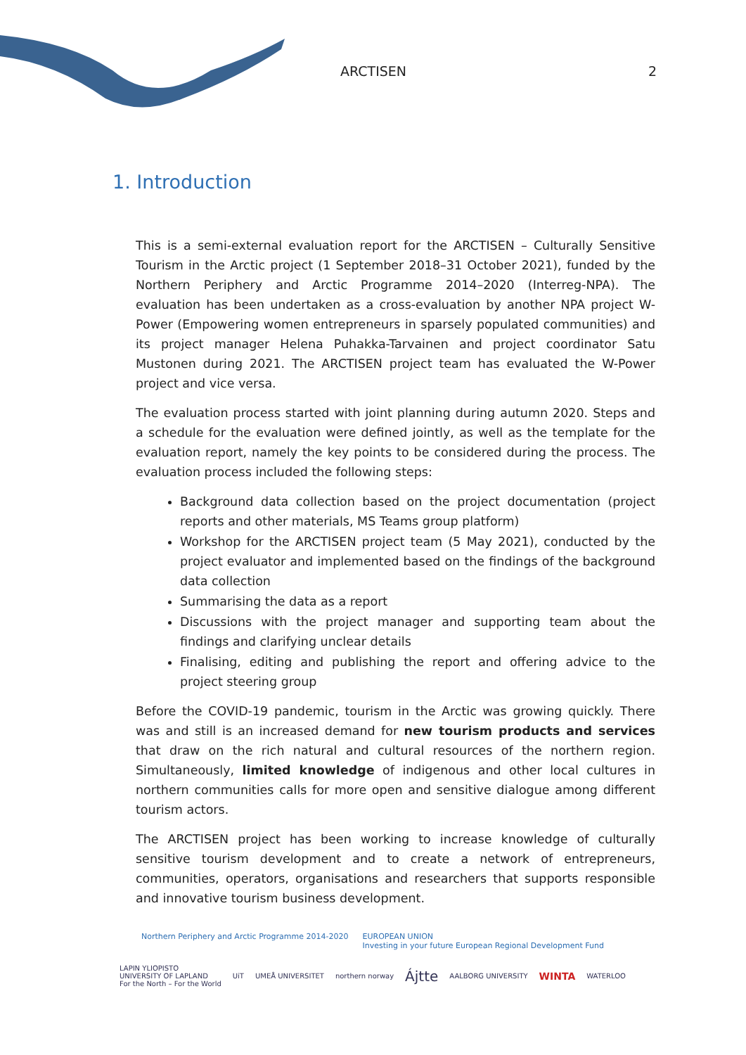ARCTISEN 2
1. Introduction
This is a semi-external evaluation report for the ARCTISEN – Culturally Sensitive Tourism in the Arctic project (1 September 2018–31 October 2021), funded by the Northern Periph­ery and Arctic Programme 2014–2020 (Interreg-NPA). The evaluation has been under­taken as a cross-evaluation by another NPA project W-Power (Empowering women entre­preneurs in sparsely populated communities) and its project manager Helena Puhakka-Tarvainen and project coordinator Satu Mustonen during 2021. The ARCTISEN project team has evaluated the W-Power project and vice versa.
The evaluation process started with joint planning during autumn 2020. Steps and a schedule for the evaluation were defined jointly, as well as the template for the evaluation report, namely the key points to be considered during the process. The evaluation process included the following steps:
Background data collection based on the project documentation (project reports and other materials, MS Teams group platform)
Workshop for the ARCTISEN project team (5 May 2021), conducted by the project evaluator and implemented based on the findings of the background data collec­tion
Summarising the data as a report
Discussions with the project manager and supporting team about the findings and clarifying unclear details
Finalising, editing and publishing the report and offering advice to the project steering group
Before the COVID-19 pandemic, tourism in the Arctic was growing quickly. There was and still is an increased demand for new tourism products and services that draw on the rich natural and cultural resources of the northern region. Simultaneously, limited knowledge of indigenous and other local cultures in northern communities calls for more open and sensitive dialogue among different tourism actors.
The ARCTISEN project has been working to increase knowledge of culturally sensitive tour­ism development and to create a network of entrepreneurs, communities, operators, or­ganisations and researchers that supports responsible and innovative tourism business development.
Northern Periphery and Arctic Programme 2014-2020 EUROPEAN UNION
Investing in your future European Regional Development Fund
LAPIN YLIOPISTO
UNIVERSITY OF LAPLAND
For the North – For the World UiT UMEÅ UNIVERSITET northern norway Ájtte AALBORG UNIVERSITY WINTA WATERLOO